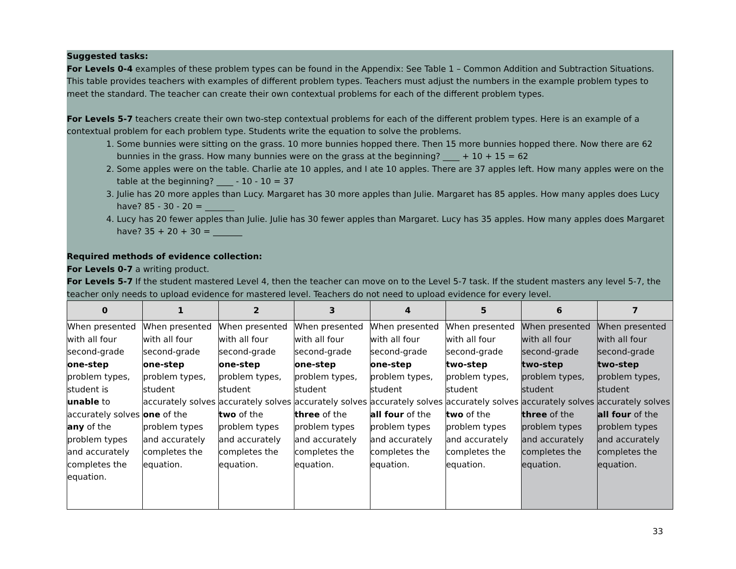Suggested tasks:
For Levels 0-4 examples of these problem types can be found in the Appendix: See Table 1 – Common Addition and Subtraction Situations. This table provides teachers with examples of different problem types. Teachers must adjust the numbers in the example problem types to meet the standard. The teacher can create their own contextual problems for each of the different problem types.
For Levels 5-7 teachers create their own two-step contextual problems for each of the different problem types. Here is an example of a contextual problem for each problem type. Students write the equation to solve the problems.
1. Some bunnies were sitting on the grass. 10 more bunnies hopped there. Then 15 more bunnies hopped there. Now there are 62 bunnies in the grass. How many bunnies were on the grass at the beginning? ____ + 10 + 15 = 62
2. Some apples were on the table. Charlie ate 10 apples, and I ate 10 apples. There are 37 apples left. How many apples were on the table at the beginning? ____ - 10 - 10 = 37
3. Julie has 20 more apples than Lucy. Margaret has 30 more apples than Julie. Margaret has 85 apples. How many apples does Lucy have? 85 - 30 - 20 = _______
4. Lucy has 20 fewer apples than Julie. Julie has 30 fewer apples than Margaret. Lucy has 35 apples. How many apples does Margaret have? 35 + 20 + 30 = _______
Required methods of evidence collection:
For Levels 0-7 a writing product.
For Levels 5-7 If the student mastered Level 4, then the teacher can move on to the Level 5-7 task. If the student masters any level 5-7, the teacher only needs to upload evidence for mastered level. Teachers do not need to upload evidence for every level.
| 0 | 1 | 2 | 3 | 4 | 5 | 6 | 7 |
| --- | --- | --- | --- | --- | --- | --- | --- |
| When presented with all four second-grade one-step problem types, student is unable to accurately solves any of the problem types and accurately completes the equation. | When presented with all four second-grade one-step problem types, student accurately solves one of the problem types and accurately completes the equation. | When presented with all four second-grade one-step problem types, student accurately solves two of the problem types and accurately completes the equation. | When presented with all four second-grade one-step problem types, student accurately solves three of the problem types and accurately completes the equation. | When presented with all four second-grade one-step problem types, student accurately solves all four of the problem types and accurately completes the equation. | When presented with all four second-grade two-step problem types, student accurately solves two of the problem types and accurately completes the equation. | When presented with all four second-grade two-step problem types, student accurately solves three of the problem types and accurately completes the equation. | When presented with all four second-grade two-step problem types, student accurately solves all four of the problem types and accurately completes the equation. |
33